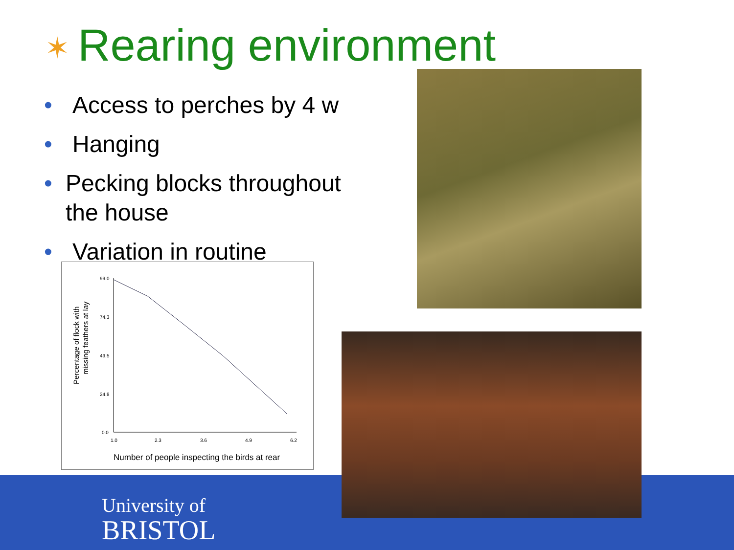✶ Rearing environment
• Access to perches by 4 w
• Hanging
• Pecking blocks throughout the house
• Variation in routine
Percentage of flock with
missing feathers at lay
99.0
74.3
49.5
24.8
0.0
1.0
2.3
3.6
4.9
6.2
Number of people inspecting the birds at rear
University of
BRISTOL